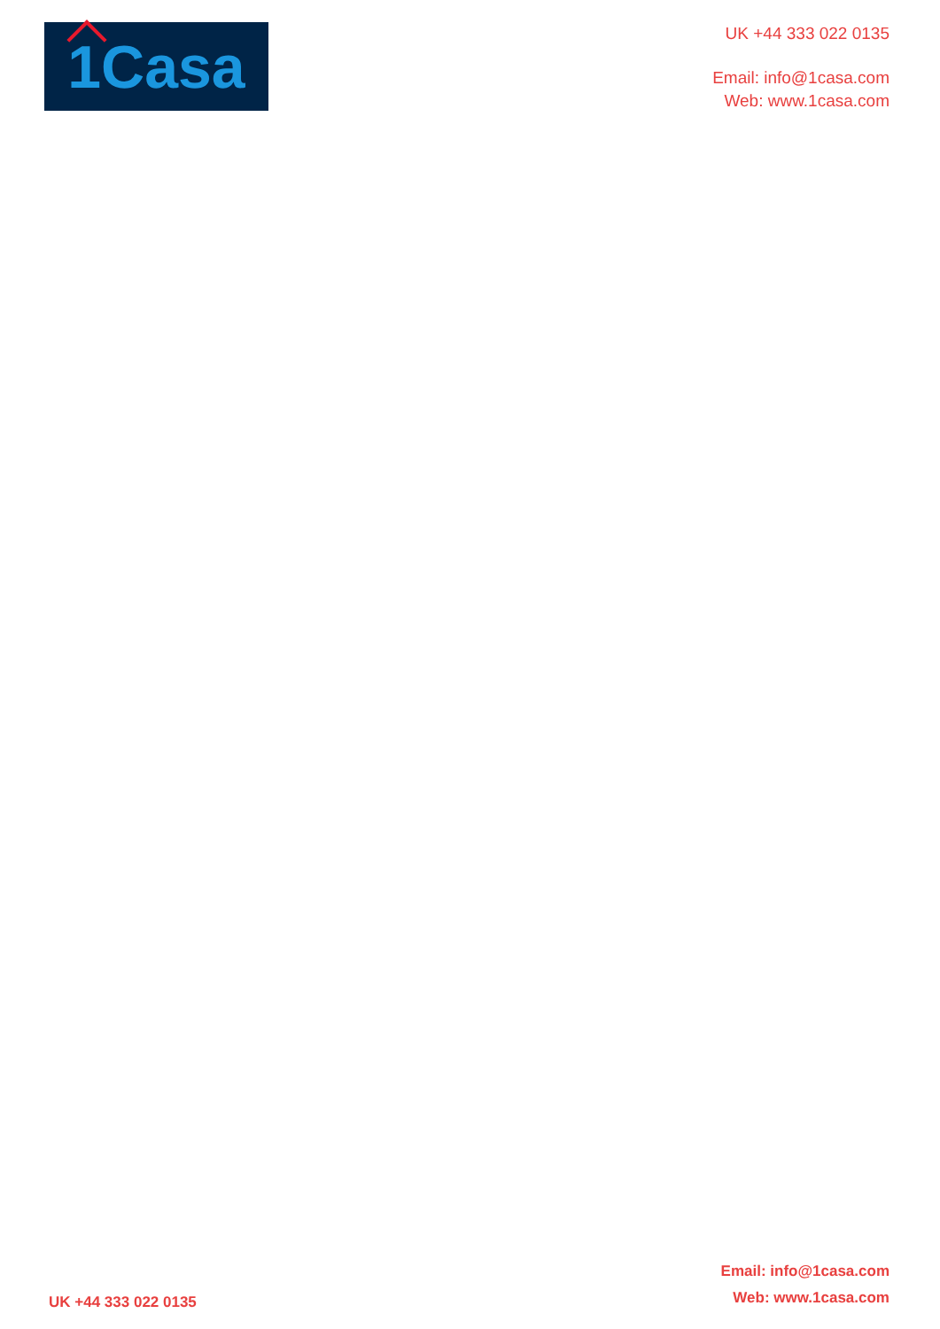1Casa
UK +44 333 022 0135
Email: info@1casa.com
Web: www.1casa.com
UK +44 333 022 0135
Email: info@1casa.com
Web: www.1casa.com